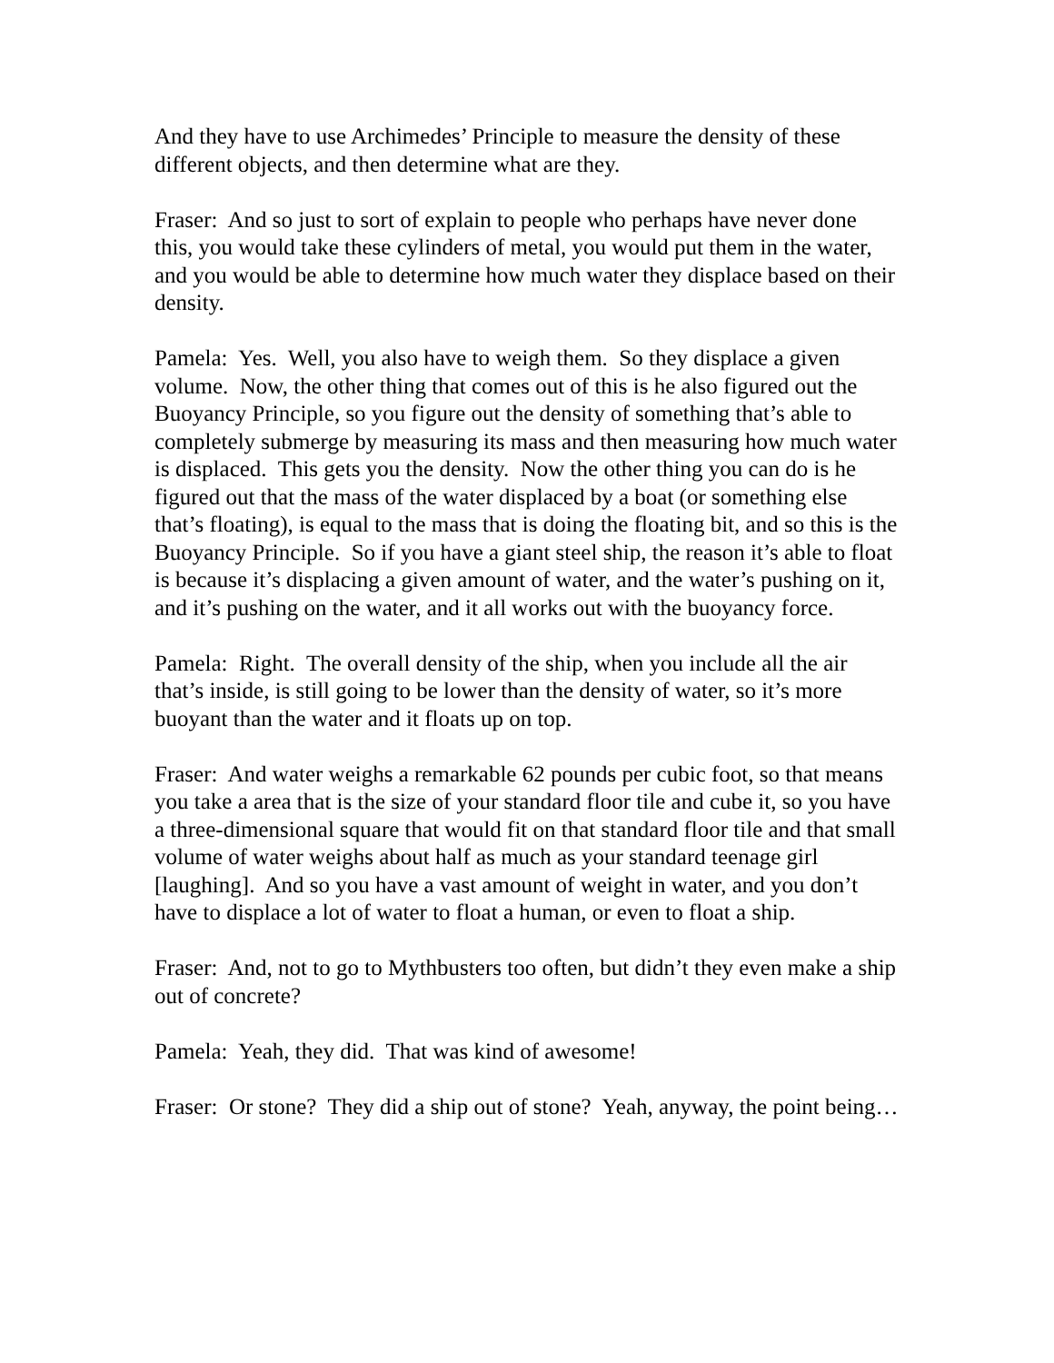And they have to use Archimedes’ Principle to measure the density of these different objects, and then determine what are they.
Fraser: And so just to sort of explain to people who perhaps have never done this, you would take these cylinders of metal, you would put them in the water, and you would be able to determine how much water they displace based on their density.
Pamela: Yes. Well, you also have to weigh them. So they displace a given volume. Now, the other thing that comes out of this is he also figured out the Buoyancy Principle, so you figure out the density of something that’s able to completely submerge by measuring its mass and then measuring how much water is displaced. This gets you the density. Now the other thing you can do is he figured out that the mass of the water displaced by a boat (or something else that’s floating), is equal to the mass that is doing the floating bit, and so this is the Buoyancy Principle. So if you have a giant steel ship, the reason it’s able to float is because it’s displacing a given amount of water, and the water’s pushing on it, and it’s pushing on the water, and it all works out with the buoyancy force.
Pamela: Right. The overall density of the ship, when you include all the air that’s inside, is still going to be lower than the density of water, so it’s more buoyant than the water and it floats up on top.
Fraser: And water weighs a remarkable 62 pounds per cubic foot, so that means you take a area that is the size of your standard floor tile and cube it, so you have a three-dimensional square that would fit on that standard floor tile and that small volume of water weighs about half as much as your standard teenage girl [laughing]. And so you have a vast amount of weight in water, and you don’t have to displace a lot of water to float a human, or even to float a ship.
Fraser: And, not to go to Mythbusters too often, but didn’t they even make a ship out of concrete?
Pamela: Yeah, they did. That was kind of awesome!
Fraser: Or stone? They did a ship out of stone? Yeah, anyway, the point being…